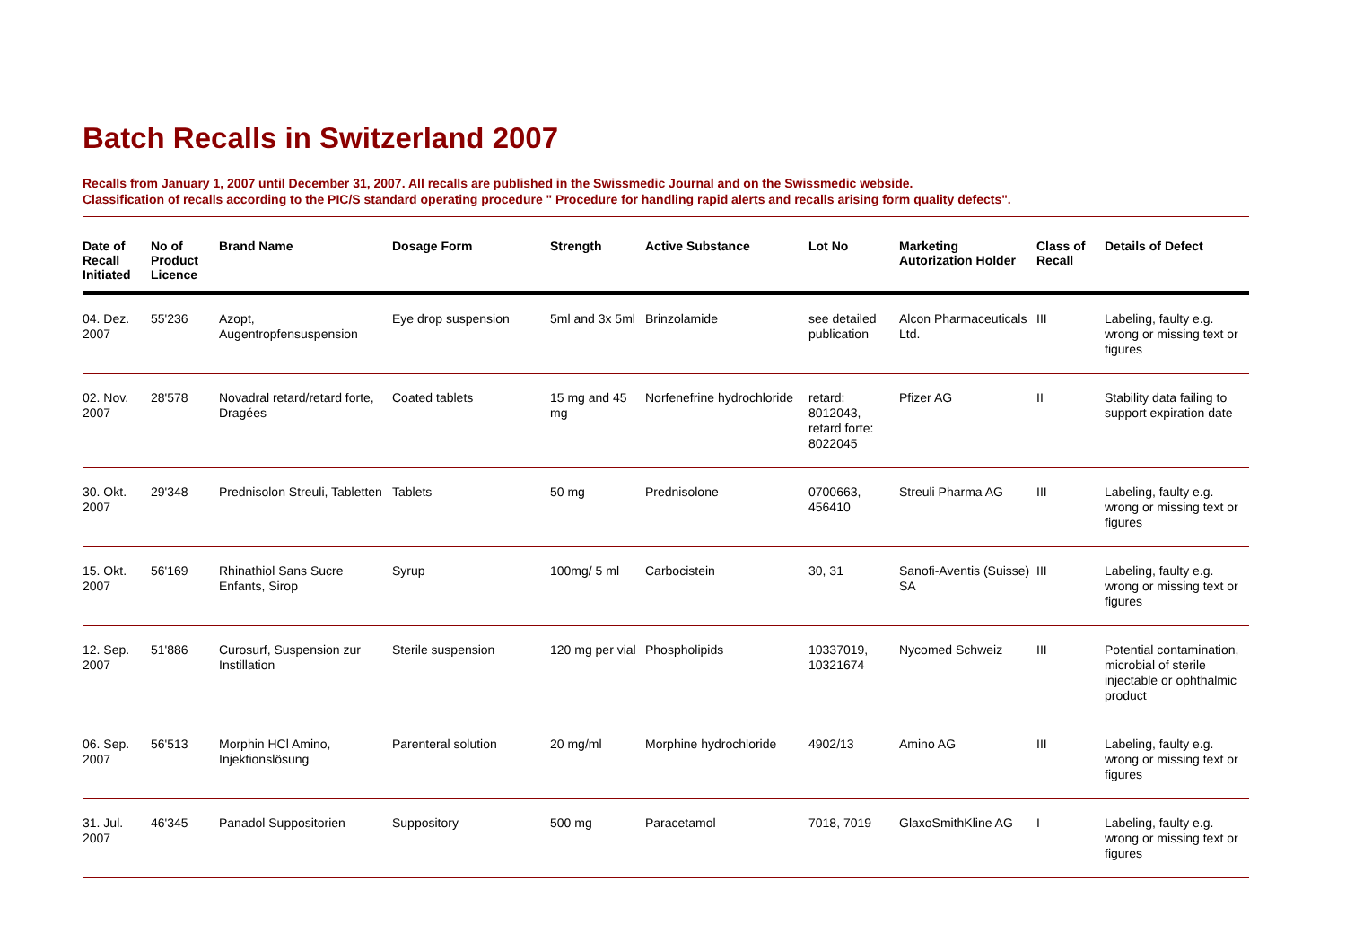Batch Recalls in Switzerland 2007
Recalls from January 1, 2007 until December 31, 2007. All recalls are published in the Swissmedic Journal and on the Swissmedic webside.
Classification of recalls according to the PIC/S standard operating procedure " Procedure for handling rapid alerts and recalls arising form quality defects".
| Date of Recall Initiated | No of Product Licence | Brand Name | Dosage Form | Strength | Active Substance | Lot No | Marketing Autorization Holder | Class of Recall | Details of Defect |
| --- | --- | --- | --- | --- | --- | --- | --- | --- | --- |
| 04. Dez. 2007 | 55'236 | Azopt, Augentropfensuspension | Eye drop suspension | 5ml and 3x 5ml | Brinzolamide | see detailed publication | Alcon Pharmaceuticals Ltd. | III | Labeling, faulty e.g. wrong or missing text or figures |
| 02. Nov. 2007 | 28'578 | Novadral retard/retard forte, Dragées | Coated tablets | 15 mg and 45 mg | Norfenefrine hydrochloride | retard: 8012043, retard forte: 8022045 | Pfizer AG | II | Stability data failing to support expiration date |
| 30. Okt. 2007 | 29'348 | Prednisolon Streuli, Tabletten | Tablets | 50 mg | Prednisolone | 0700663, 456410 | Streuli Pharma AG | III | Labeling, faulty e.g. wrong or missing text or figures |
| 15. Okt. 2007 | 56'169 | Rhinathiol Sans Sucre Enfants, Sirop | Syrup | 100mg/ 5 ml | Carbocistein | 30, 31 | Sanofi-Aventis (Suisse) SA | III | Labeling, faulty e.g. wrong or missing text or figures |
| 12. Sep. 2007 | 51'886 | Curosurf, Suspension zur Instillation | Sterile suspension | 120 mg per vial | Phospholipids | 10337019, 10321674 | Nycomed Schweiz | III | Potential contamination, microbial of sterile injectable or ophthalmic product |
| 06. Sep. 2007 | 56'513 | Morphin HCl Amino, Injektionslösung | Parenteral solution | 20 mg/ml | Morphine hydrochloride | 4902/13 | Amino AG | III | Labeling, faulty e.g. wrong or missing text or figures |
| 31. Jul. 2007 | 46'345 | Panadol Suppositorien | Suppository | 500 mg | Paracetamol | 7018, 7019 | GlaxoSmithKline AG | I | Labeling, faulty e.g. wrong or missing text or figures |